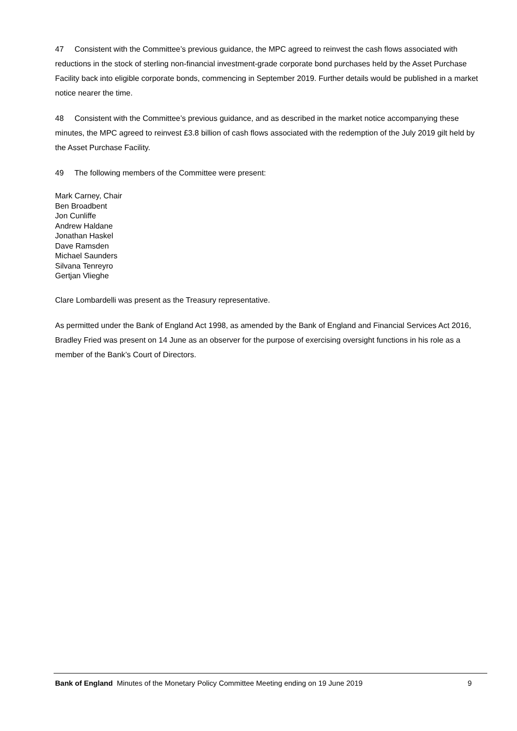47 Consistent with the Committee’s previous guidance, the MPC agreed to reinvest the cash flows associated with reductions in the stock of sterling non-financial investment-grade corporate bond purchases held by the Asset Purchase Facility back into eligible corporate bonds, commencing in September 2019. Further details would be published in a market notice nearer the time.
48 Consistent with the Committee’s previous guidance, and as described in the market notice accompanying these minutes, the MPC agreed to reinvest £3.8 billion of cash flows associated with the redemption of the July 2019 gilt held by the Asset Purchase Facility.
49 The following members of the Committee were present:
Mark Carney, Chair
Ben Broadbent
Jon Cunliffe
Andrew Haldane
Jonathan Haskel
Dave Ramsden
Michael Saunders
Silvana Tenreyro
Gertjan Vlieghe
Clare Lombardelli was present as the Treasury representative.
As permitted under the Bank of England Act 1998, as amended by the Bank of England and Financial Services Act 2016, Bradley Fried was present on 14 June as an observer for the purpose of exercising oversight functions in his role as a member of the Bank’s Court of Directors.
Bank of England Minutes of the Monetary Policy Committee Meeting ending on 19 June 2019 9